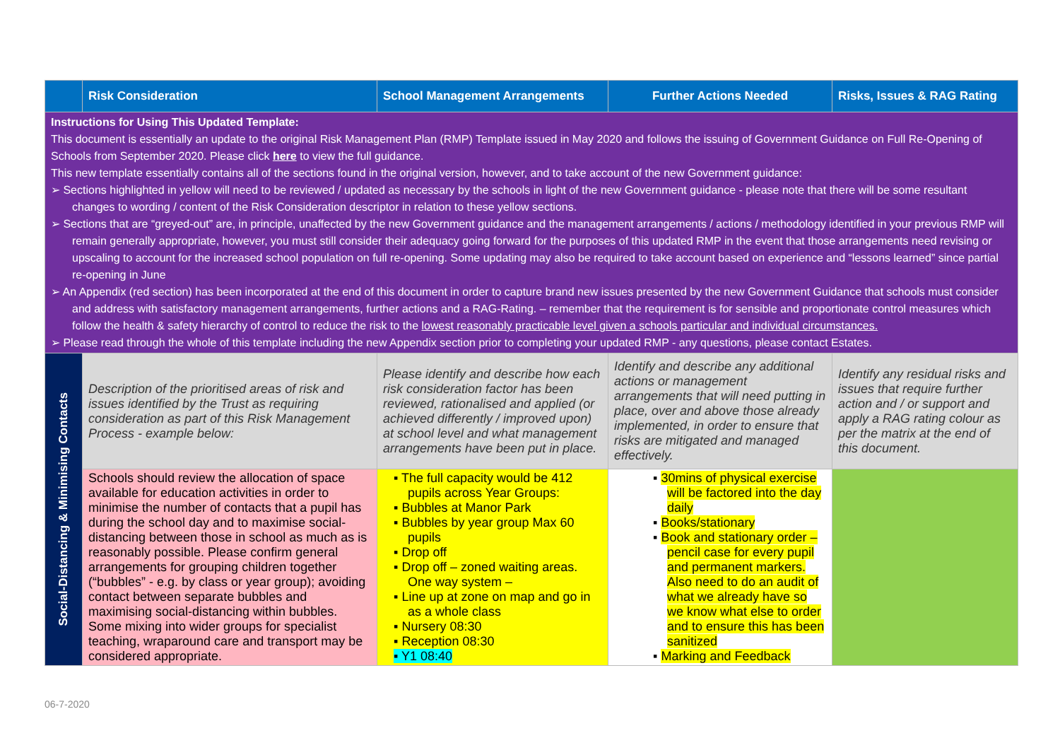| | Risk Consideration | School Management Arrangements | Further Actions Needed | Risks, Issues & RAG Rating |
| --- | --- | --- | --- | --- |
| Instructions for Using This Updated Template: This document is essentially an update to the original Risk Management Plan (RMP) Template issued in May 2020 and follows the issuing of Government Guidance on Full Re-Opening of Schools from September 2020. Please click here to view the full guidance. This new template essentially contains all of the sections found in the original version, however, and to take account of the new Government guidance: ➢ Sections highlighted in yellow will need to be reviewed / updated as necessary by the schools in light of the new Government guidance - please note that there will be some resultant changes to wording / content of the Risk Consideration descriptor in relation to these yellow sections. ➢ Sections that are “greyed-out” are, in principle, unaffected by the new Government guidance and the management arrangements / actions / methodology identified in your previous RMP will remain generally appropriate, however, you must still consider their adequacy going forward for the purposes of this updated RMP in the event that those arrangements need revising or upscaling to account for the increased school population on full re-opening. Some updating may also be required to take account based on experience and “lessons learned” since partial re-opening in June ➢ An Appendix (red section) has been incorporated at the end of this document in order to capture brand new issues presented by the new Government Guidance that schools must consider and address with satisfactory management arrangements, further actions and a RAG-Rating. – remember that the requirement is for sensible and proportionate control measures which follow the health & safety hierarchy of control to reduce the risk to the lowest reasonably practicable level given a schools particular and individual circumstances. ➢ Please read through the whole of this template including the new Appendix section prior to completing your updated RMP - any questions, please contact Estates. | | | | |
| Social-Distancing & Minimising Contacts | Description of the prioritised areas of risk and issues identified by the Trust as requiring consideration as part of this Risk Management Process - example below: | Please identify and describe how each risk consideration factor has been reviewed, rationalised and applied (or achieved differently / improved upon) at school level and what management arrangements have been put in place. | Identify and describe any additional actions or management arrangements that will need putting in place, over and above those already implemented, in order to ensure that risks are mitigated and managed effectively. | Identify any residual risks and issues that require further action and / or support and apply a RAG rating colour as per the matrix at the end of this document. |
| | Schools should review the allocation of space available for education activities in order to minimise the number of contacts that a pupil has during the school day and to maximise social-distancing between those in school as much as is reasonably possible. Please confirm general arrangements for grouping children together (“bubbles” - e.g. by class or year group); avoiding contact between separate bubbles and maximising social-distancing within bubbles. Some mixing into wider groups for specialist teaching, wraparound care and transport may be considered appropriate. | ▪ The full capacity would be 412 pupils across Year Groups: ▪ Bubbles at Manor Park ▪ Bubbles by year group Max 60 pupils ▪ Drop off ▪ Drop off – zoned waiting areas. One way system – ▪ Line up at zone on map and go in as a whole class ▪ Nursery 08:30 ▪ Reception 08:30 ▪ Y1 08:40 | ▪ 30mins of physical exercise will be factored into the day daily ▪ Books/stationary ▪ Book and stationary order – pencil case for every pupil and permanent markers. Also need to do an audit of what we already have so we know what else to order and to ensure this has been sanitized ▪ Marking and Feedback | |
06-7-2020